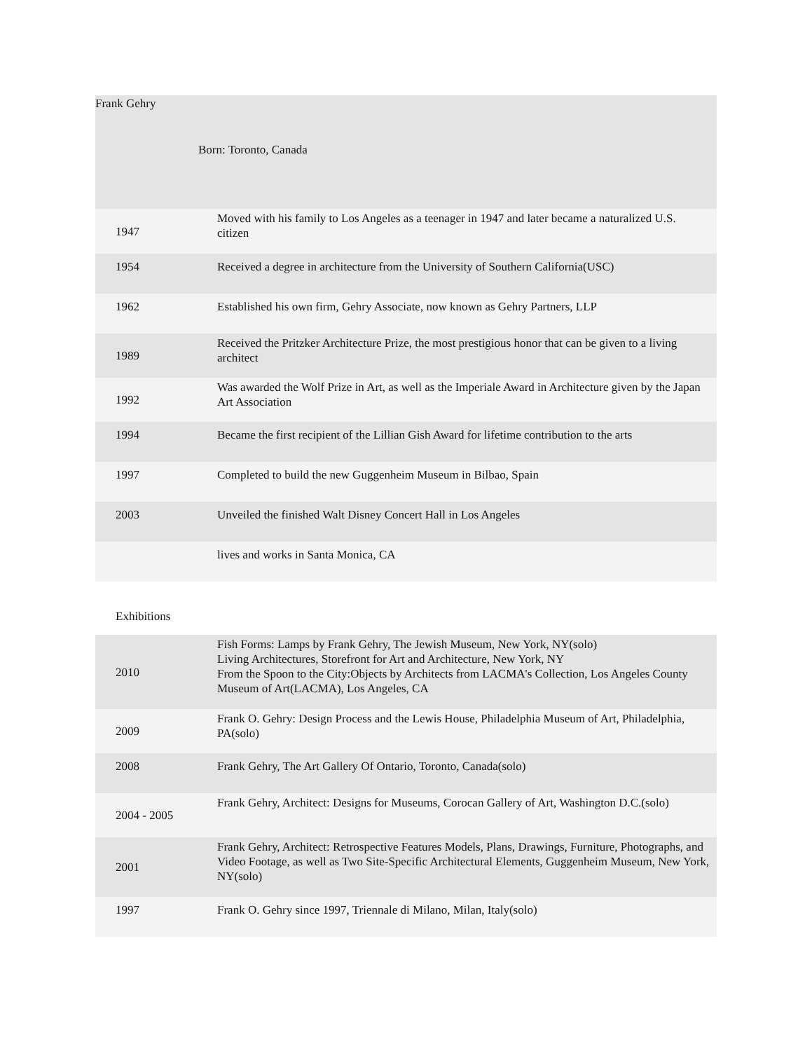Frank Gehry
Born: Toronto, Canada
| 1947 | Moved with his family to Los Angeles as a teenager in 1947 and later became a naturalized U.S. citizen |
| 1954 | Received a degree in architecture from the University of Southern California(USC) |
| 1962 | Established his own firm, Gehry Associate, now known as Gehry Partners, LLP |
| 1989 | Received the Pritzker Architecture Prize, the most prestigious honor that can be given to a living architect |
| 1992 | Was awarded the Wolf Prize in Art, as well as the Imperiale Award in Architecture given by the Japan Art Association |
| 1994 | Became the first recipient of the Lillian Gish Award for lifetime contribution to the arts |
| 1997 | Completed to build the new Guggenheim Museum in Bilbao, Spain |
| 2003 | Unveiled the finished Walt Disney Concert Hall in Los Angeles |
| | lives and works in Santa Monica, CA |
Exhibitions
| 2010 | Fish Forms: Lamps by Frank Gehry, The Jewish Museum, New York, NY(solo) Living Architectures, Storefront for Art and Architecture, New York, NY From the Spoon to the City:Objects by Architects from LACMA's Collection, Los Angeles County Museum of Art(LACMA), Los Angeles, CA |
| 2009 | Frank O. Gehry: Design Process and the Lewis House, Philadelphia Museum of Art, Philadelphia, PA(solo) |
| 2008 | Frank Gehry, The Art Gallery Of Ontario, Toronto, Canada(solo) |
| 2004 - 2005 | Frank Gehry, Architect: Designs for Museums, Corocan Gallery of Art, Washington D.C.(solo) |
| 2001 | Frank Gehry, Architect: Retrospective Features Models, Plans, Drawings, Furniture, Photographs, and Video Footage, as well as Two Site-Specific Architectural Elements, Guggenheim Museum, New York, NY(solo) |
| 1997 | Frank O. Gehry since 1997, Triennale di Milano, Milan, Italy(solo) |